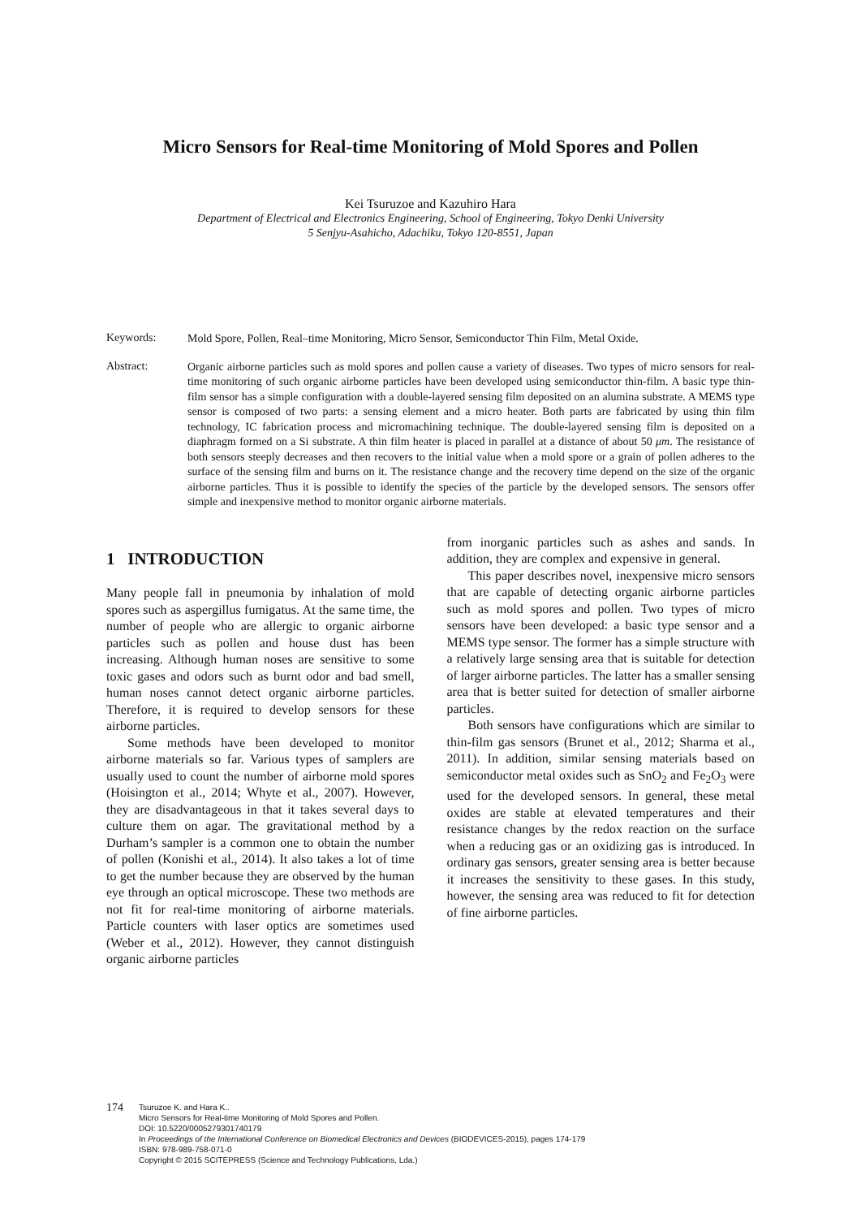Micro Sensors for Real-time Monitoring of Mold Spores and Pollen
Kei Tsuruzoe and Kazuhiro Hara
Department of Electrical and Electronics Engineering, School of Engineering, Tokyo Denki University
5 Senjyu-Asahicho, Adachiku, Tokyo 120-8551, Japan
Keywords:
Mold Spore, Pollen, Real–time Monitoring, Micro Sensor, Semiconductor Thin Film, Metal Oxide.
Abstract:
Organic airborne particles such as mold spores and pollen cause a variety of diseases. Two types of micro sensors for real-time monitoring of such organic airborne particles have been developed using semiconductor thin-film. A basic type thin-film sensor has a simple configuration with a double-layered sensing film deposited on an alumina substrate. A MEMS type sensor is composed of two parts: a sensing element and a micro heater. Both parts are fabricated by using thin film technology, IC fabrication process and micromachining technique. The double-layered sensing film is deposited on a diaphragm formed on a Si substrate. A thin film heater is placed in parallel at a distance of about 50 μm. The resistance of both sensors steeply decreases and then recovers to the initial value when a mold spore or a grain of pollen adheres to the surface of the sensing film and burns on it. The resistance change and the recovery time depend on the size of the organic airborne particles. Thus it is possible to identify the species of the particle by the developed sensors. The sensors offer simple and inexpensive method to monitor organic airborne materials.
1 INTRODUCTION
Many people fall in pneumonia by inhalation of mold spores such as aspergillus fumigatus. At the same time, the number of people who are allergic to organic airborne particles such as pollen and house dust has been increasing. Although human noses are sensitive to some toxic gases and odors such as burnt odor and bad smell, human noses cannot detect organic airborne particles. Therefore, it is required to develop sensors for these airborne particles.
Some methods have been developed to monitor airborne materials so far. Various types of samplers are usually used to count the number of airborne mold spores (Hoisington et al., 2014; Whyte et al., 2007). However, they are disadvantageous in that it takes several days to culture them on agar. The gravitational method by a Durham’s sampler is a common one to obtain the number of pollen (Konishi et al., 2014). It also takes a lot of time to get the number because they are observed by the human eye through an optical microscope. These two methods are not fit for real-time monitoring of airborne materials. Particle counters with laser optics are sometimes used (Weber et al., 2012). However, they cannot distinguish organic airborne particles
from inorganic particles such as ashes and sands. In addition, they are complex and expensive in general.
This paper describes novel, inexpensive micro sensors that are capable of detecting organic airborne particles such as mold spores and pollen. Two types of micro sensors have been developed: a basic type sensor and a MEMS type sensor. The former has a simple structure with a relatively large sensing area that is suitable for detection of larger airborne particles. The latter has a smaller sensing area that is better suited for detection of smaller airborne particles.
Both sensors have configurations which are similar to thin-film gas sensors (Brunet et al., 2012; Sharma et al., 2011). In addition, similar sensing materials based on semiconductor metal oxides such as SnO<sub>2</sub> and Fe<sub>2</sub>O<sub>3</sub> were used for the developed sensors. In general, these metal oxides are stable at elevated temperatures and their resistance changes by the redox reaction on the surface when a reducing gas or an oxidizing gas is introduced. In ordinary gas sensors, greater sensing area is better because it increases the sensitivity to these gases. In this study, however, the sensing area was reduced to fit for detection of fine airborne particles.
174
Tsuruzoe K. and Hara K..
Micro Sensors for Real-time Monitoring of Mold Spores and Pollen.
DOI: 10.5220/0005279301740179
In Proceedings of the International Conference on Biomedical Electronics and Devices (BIODEVICES-2015), pages 174-179
ISBN: 978-989-758-071-0
Copyright © 2015 SCITEPRESS (Science and Technology Publications, Lda.)